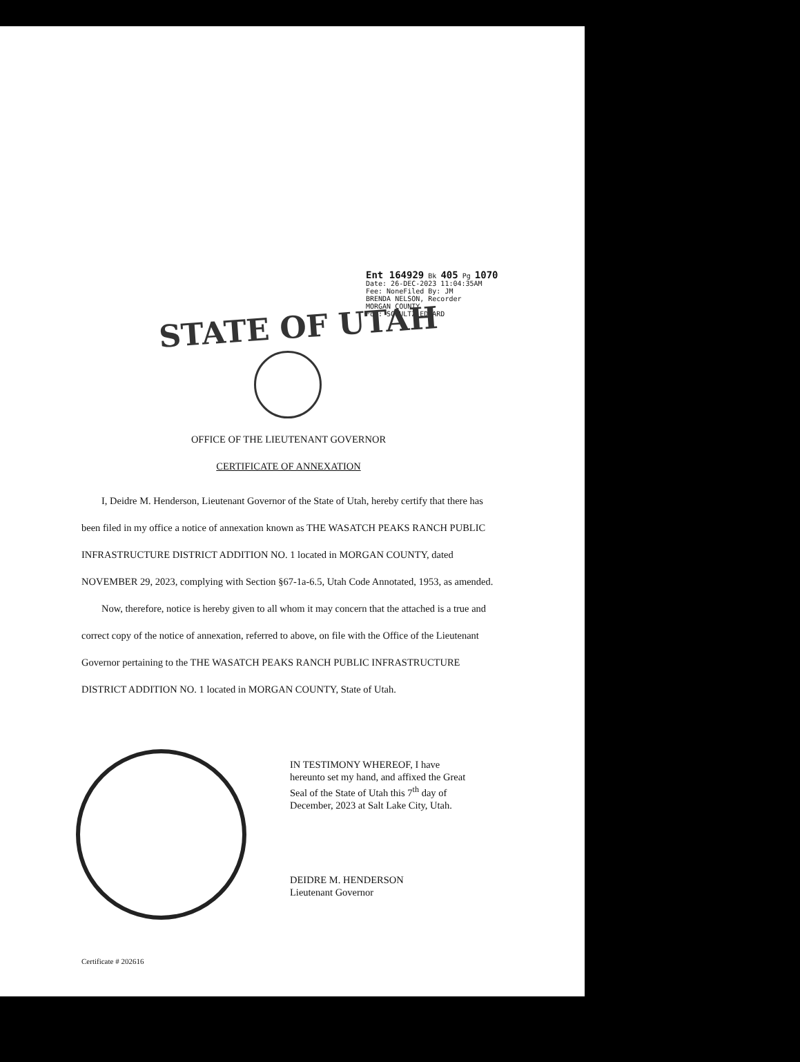Ent 164929 Bk 405 Pg 1070
Date: 26-DEC-2023 11:04:35AM
Fee: NoneFiled By: JM
BRENDA NELSON, Recorder
MORGAN COUNTY
For: SCHULTZ EDWARD
STATE OF UTAH
OFFICE OF THE LIEUTENANT GOVERNOR
CERTIFICATE OF ANNEXATION
I, Deidre M. Henderson, Lieutenant Governor of the State of Utah, hereby certify that there has been filed in my office a notice of annexation known as THE WASATCH PEAKS RANCH PUBLIC INFRASTRUCTURE DISTRICT ADDITION NO. 1 located in MORGAN COUNTY, dated NOVEMBER 29, 2023, complying with Section §67-1a-6.5, Utah Code Annotated, 1953, as amended.
Now, therefore, notice is hereby given to all whom it may concern that the attached is a true and correct copy of the notice of annexation, referred to above, on file with the Office of the Lieutenant Governor pertaining to the THE WASATCH PEAKS RANCH PUBLIC INFRASTRUCTURE DISTRICT ADDITION NO. 1 located in MORGAN COUNTY, State of Utah.
IN TESTIMONY WHEREOF, I have
hereunto set my hand, and affixed the Great
Seal of the State of Utah this 7<sup>th</sup> day of
December, 2023 at Salt Lake City, Utah.
DEIDRE M. HENDERSON
Lieutenant Governor
Certificate # 202616